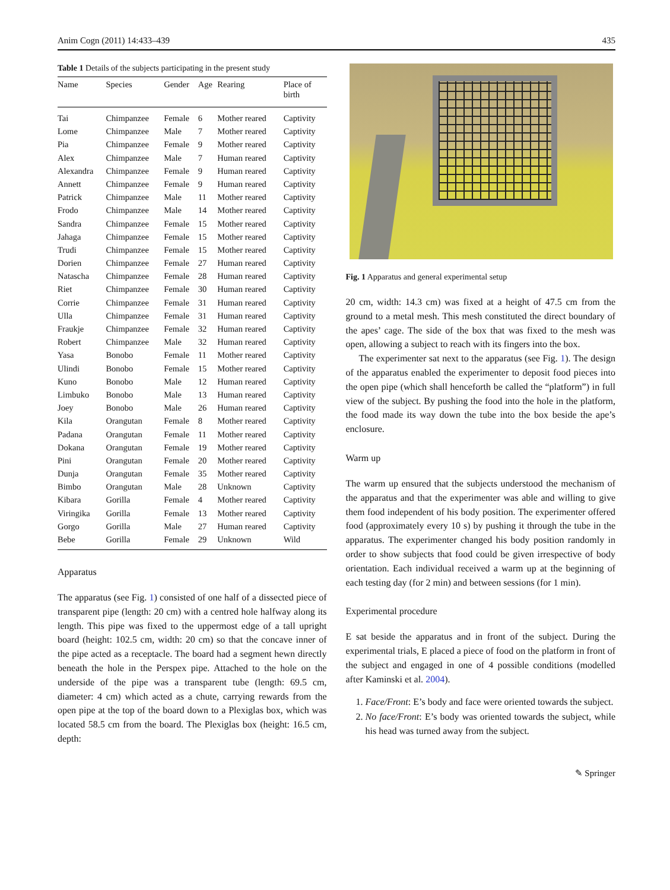Anim Cogn (2011) 14:433–439 435
Table 1 Details of the subjects participating in the present study
| Name | Species | Gender | Age | Rearing | Place of birth |
| --- | --- | --- | --- | --- | --- |
| Tai | Chimpanzee | Female | 6 | Mother reared | Captivity |
| Lome | Chimpanzee | Male | 7 | Mother reared | Captivity |
| Pia | Chimpanzee | Female | 9 | Mother reared | Captivity |
| Alex | Chimpanzee | Male | 7 | Human reared | Captivity |
| Alexandra | Chimpanzee | Female | 9 | Human reared | Captivity |
| Annett | Chimpanzee | Female | 9 | Human reared | Captivity |
| Patrick | Chimpanzee | Male | 11 | Mother reared | Captivity |
| Frodo | Chimpanzee | Male | 14 | Mother reared | Captivity |
| Sandra | Chimpanzee | Female | 15 | Mother reared | Captivity |
| Jahaga | Chimpanzee | Female | 15 | Mother reared | Captivity |
| Trudi | Chimpanzee | Female | 15 | Mother reared | Captivity |
| Dorien | Chimpanzee | Female | 27 | Human reared | Captivity |
| Natascha | Chimpanzee | Female | 28 | Human reared | Captivity |
| Riet | Chimpanzee | Female | 30 | Human reared | Captivity |
| Corrie | Chimpanzee | Female | 31 | Human reared | Captivity |
| Ulla | Chimpanzee | Female | 31 | Human reared | Captivity |
| Fraukje | Chimpanzee | Female | 32 | Human reared | Captivity |
| Robert | Chimpanzee | Male | 32 | Human reared | Captivity |
| Yasa | Bonobo | Female | 11 | Mother reared | Captivity |
| Ulindi | Bonobo | Female | 15 | Mother reared | Captivity |
| Kuno | Bonobo | Male | 12 | Human reared | Captivity |
| Limbuko | Bonobo | Male | 13 | Human reared | Captivity |
| Joey | Bonobo | Male | 26 | Human reared | Captivity |
| Kila | Orangutan | Female | 8 | Mother reared | Captivity |
| Padana | Orangutan | Female | 11 | Mother reared | Captivity |
| Dokana | Orangutan | Female | 19 | Mother reared | Captivity |
| Pini | Orangutan | Female | 20 | Mother reared | Captivity |
| Dunja | Orangutan | Female | 35 | Mother reared | Captivity |
| Bimbo | Orangutan | Male | 28 | Unknown | Captivity |
| Kibara | Gorilla | Female | 4 | Mother reared | Captivity |
| Viringika | Gorilla | Female | 13 | Mother reared | Captivity |
| Gorgo | Gorilla | Male | 27 | Human reared | Captivity |
| Bebe | Gorilla | Female | 29 | Unknown | Wild |
Apparatus
The apparatus (see Fig. 1) consisted of one half of a dissected piece of transparent pipe (length: 20 cm) with a centred hole halfway along its length. This pipe was fixed to the uppermost edge of a tall upright board (height: 102.5 cm, width: 20 cm) so that the concave inner of the pipe acted as a receptacle. The board had a segment hewn directly beneath the hole in the Perspex pipe. Attached to the hole on the underside of the pipe was a transparent tube (length: 69.5 cm, diameter: 4 cm) which acted as a chute, carrying rewards from the open pipe at the top of the board down to a Plexiglas box, which was located 58.5 cm from the board. The Plexiglas box (height: 16.5 cm, depth:
Fig. 1 Apparatus and general experimental setup
20 cm, width: 14.3 cm) was fixed at a height of 47.5 cm from the ground to a metal mesh. This mesh constituted the direct boundary of the apes’ cage. The side of the box that was fixed to the mesh was open, allowing a subject to reach with its fingers into the box.
The experimenter sat next to the apparatus (see Fig. 1). The design of the apparatus enabled the experimenter to deposit food pieces into the open pipe (which shall henceforth be called the “platform”) in full view of the subject. By pushing the food into the hole in the platform, the food made its way down the tube into the box beside the ape’s enclosure.
Warm up
The warm up ensured that the subjects understood the mechanism of the apparatus and that the experimenter was able and willing to give them food independent of his body position. The experimenter offered food (approximately every 10 s) by pushing it through the tube in the apparatus. The experimenter changed his body position randomly in order to show subjects that food could be given irrespective of body orientation. Each individual received a warm up at the beginning of each testing day (for 2 min) and between sessions (for 1 min).
Experimental procedure
E sat beside the apparatus and in front of the subject. During the experimental trials, E placed a piece of food on the platform in front of the subject and engaged in one of 4 possible conditions (modelled after Kaminski et al. 2004).
1. Face/Front: E’s body and face were oriented towards the subject.
2. No face/Front: E’s body was oriented towards the subject, while his head was turned away from the subject.
✎ Springer